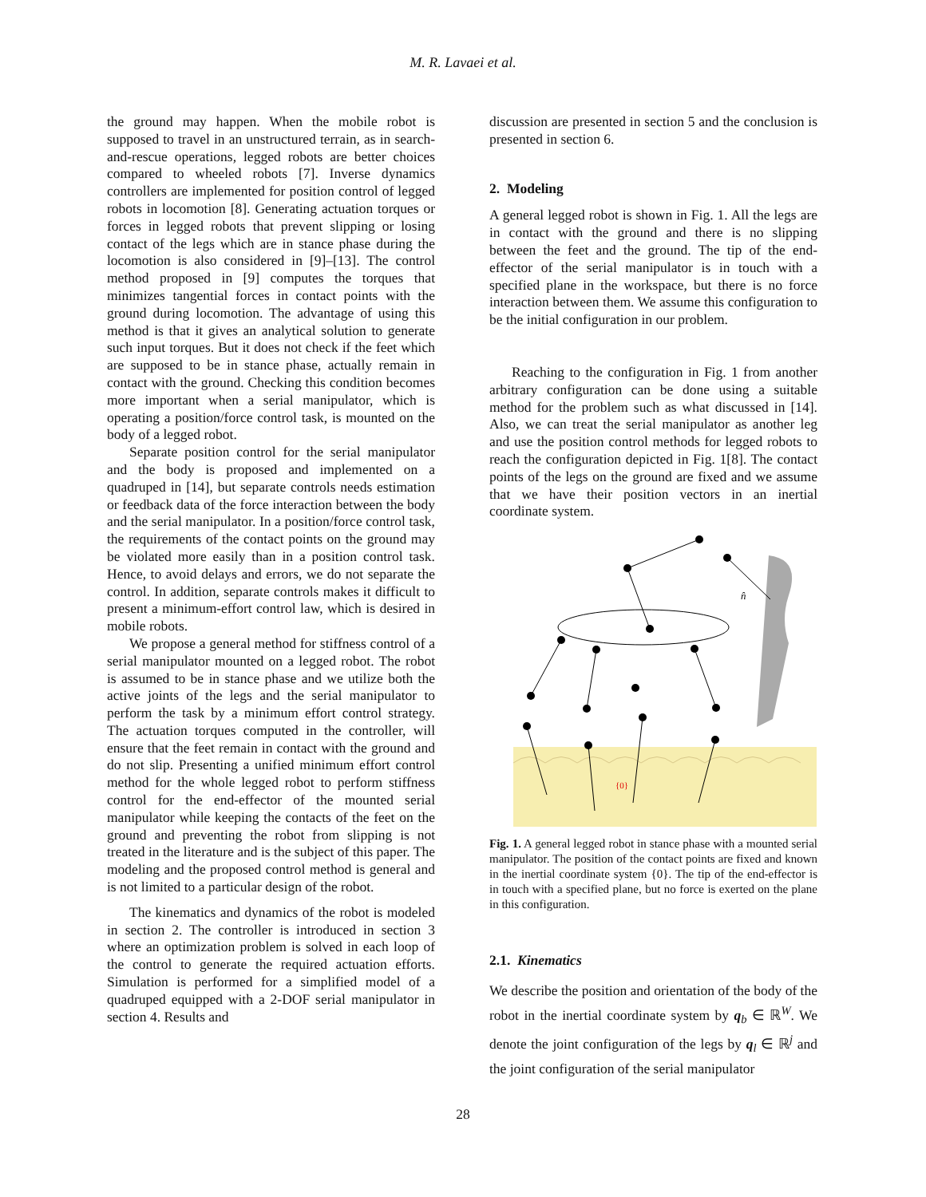M. R. Lavaei et al.
the ground may happen. When the mobile robot is supposed to travel in an unstructured terrain, as in search-and-rescue operations, legged robots are better choices compared to wheeled robots [7]. Inverse dynamics controllers are implemented for position control of legged robots in locomotion [8]. Generating actuation torques or forces in legged robots that prevent slipping or losing contact of the legs which are in stance phase during the locomotion is also considered in [9]–[13]. The control method proposed in [9] computes the torques that minimizes tangential forces in contact points with the ground during locomotion. The advantage of using this method is that it gives an analytical solution to generate such input torques. But it does not check if the feet which are supposed to be in stance phase, actually remain in contact with the ground. Checking this condition becomes more important when a serial manipulator, which is operating a position/force control task, is mounted on the body of a legged robot.
Separate position control for the serial manipulator and the body is proposed and implemented on a quadruped in [14], but separate controls needs estimation or feedback data of the force interaction between the body and the serial manipulator. In a position/force control task, the requirements of the contact points on the ground may be violated more easily than in a position control task. Hence, to avoid delays and errors, we do not separate the control. In addition, separate controls makes it difficult to present a minimum-effort control law, which is desired in mobile robots.
We propose a general method for stiffness control of a serial manipulator mounted on a legged robot. The robot is assumed to be in stance phase and we utilize both the active joints of the legs and the serial manipulator to perform the task by a minimum effort control strategy. The actuation torques computed in the controller, will ensure that the feet remain in contact with the ground and do not slip. Presenting a unified minimum effort control method for the whole legged robot to perform stiffness control for the end-effector of the mounted serial manipulator while keeping the contacts of the feet on the ground and preventing the robot from slipping is not treated in the literature and is the subject of this paper. The modeling and the proposed control method is general and is not limited to a particular design of the robot.
The kinematics and dynamics of the robot is modeled in section 2. The controller is introduced in section 3 where an optimization problem is solved in each loop of the control to generate the required actuation efforts. Simulation is performed for a simplified model of a quadruped equipped with a 2-DOF serial manipulator in section 4. Results and
discussion are presented in section 5 and the conclusion is presented in section 6.
2. Modeling
A general legged robot is shown in Fig. 1. All the legs are in contact with the ground and there is no slipping between the feet and the ground. The tip of the end-effector of the serial manipulator is in touch with a specified plane in the workspace, but there is no force interaction between them. We assume this configuration to be the initial configuration in our problem.
Reaching to the configuration in Fig. 1 from another arbitrary configuration can be done using a suitable method for the problem such as what discussed in [14]. Also, we can treat the serial manipulator as another leg and use the position control methods for legged robots to reach the configuration depicted in Fig. 1[8]. The contact points of the legs on the ground are fixed and we assume that we have their position vectors in an inertial coordinate system.
n̂
{0}
Fig. 1. A general legged robot in stance phase with a mounted serial manipulator. The position of the contact points are fixed and known in the inertial coordinate system {0}. The tip of the end-effector is in touch with a specified plane, but no force is exerted on the plane in this configuration.
2.1. Kinematics
We describe the position and orientation of the body of the robot in the inertial coordinate system by q<sub>b</sub> ∈ ℝ<sup>W</sup>. We denote the joint configuration of the legs by q<sub>l</sub> ∈ ℝ<sup>j</sup> and the joint configuration of the serial manipulator
28